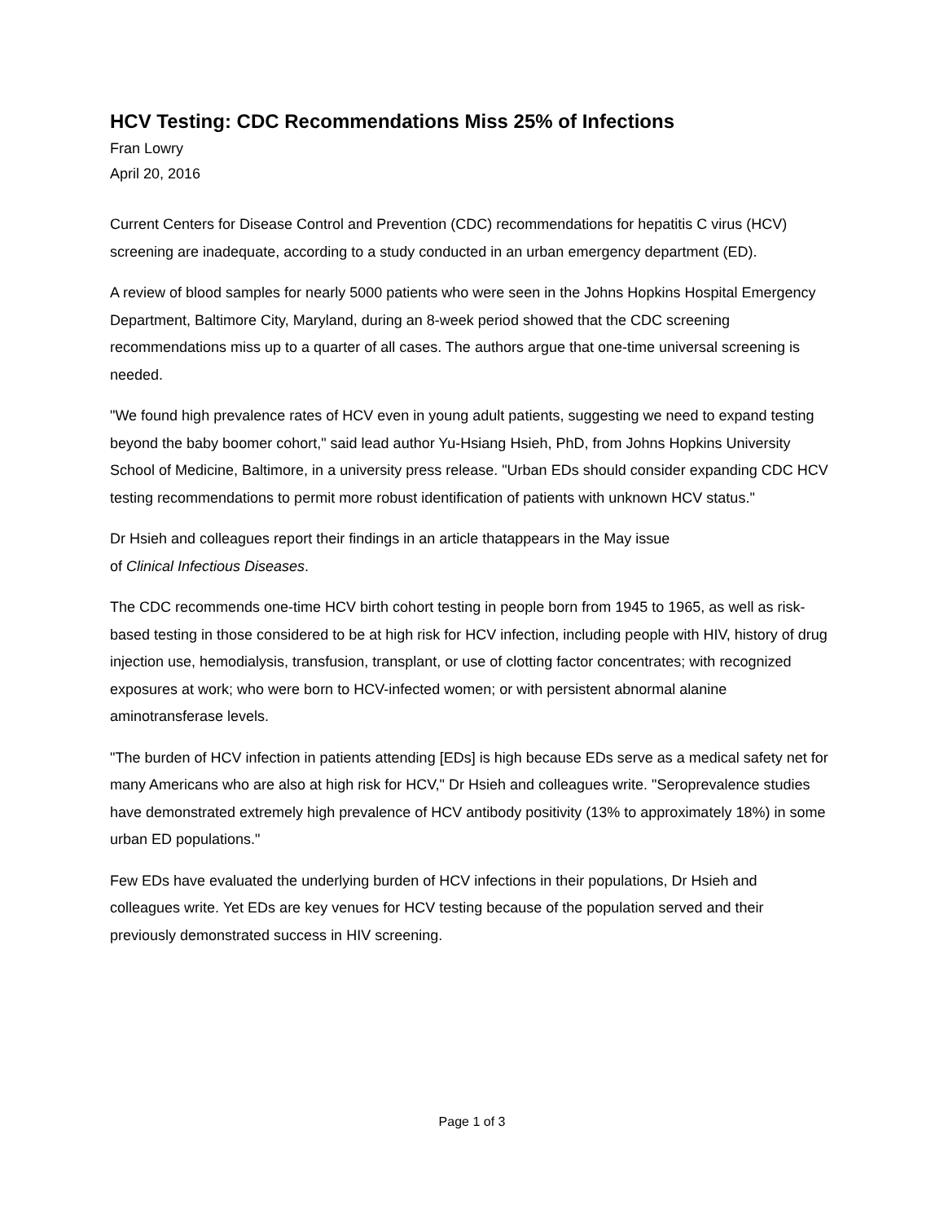HCV Testing: CDC Recommendations Miss 25% of Infections
Fran Lowry
April 20, 2016
Current Centers for Disease Control and Prevention (CDC) recommendations for hepatitis C virus (HCV) screening are inadequate, according to a study conducted in an urban emergency department (ED).
A review of blood samples for nearly 5000 patients who were seen in the Johns Hopkins Hospital Emergency Department, Baltimore City, Maryland, during an 8-week period showed that the CDC screening recommendations miss up to a quarter of all cases. The authors argue that one-time universal screening is needed.
"We found high prevalence rates of HCV even in young adult patients, suggesting we need to expand testing beyond the baby boomer cohort," said lead author Yu-Hsiang Hsieh, PhD, from Johns Hopkins University School of Medicine, Baltimore, in a university press release. "Urban EDs should consider expanding CDC HCV testing recommendations to permit more robust identification of patients with unknown HCV status."
Dr Hsieh and colleagues report their findings in an article thatappears in the May issue
of Clinical Infectious Diseases.
The CDC recommends one-time HCV birth cohort testing in people born from 1945 to 1965, as well as risk-based testing in those considered to be at high risk for HCV infection, including people with HIV, history of drug injection use, hemodialysis, transfusion, transplant, or use of clotting factor concentrates; with recognized exposures at work; who were born to HCV-infected women; or with persistent abnormal alanine aminotransferase levels.
"The burden of HCV infection in patients attending [EDs] is high because EDs serve as a medical safety net for many Americans who are also at high risk for HCV," Dr Hsieh and colleagues write. "Seroprevalence studies have demonstrated extremely high prevalence of HCV antibody positivity (13% to approximately 18%) in some urban ED populations."
Few EDs have evaluated the underlying burden of HCV infections in their populations, Dr Hsieh and colleagues write. Yet EDs are key venues for HCV testing because of the population served and their previously demonstrated success in HIV screening.
Page 1 of 3